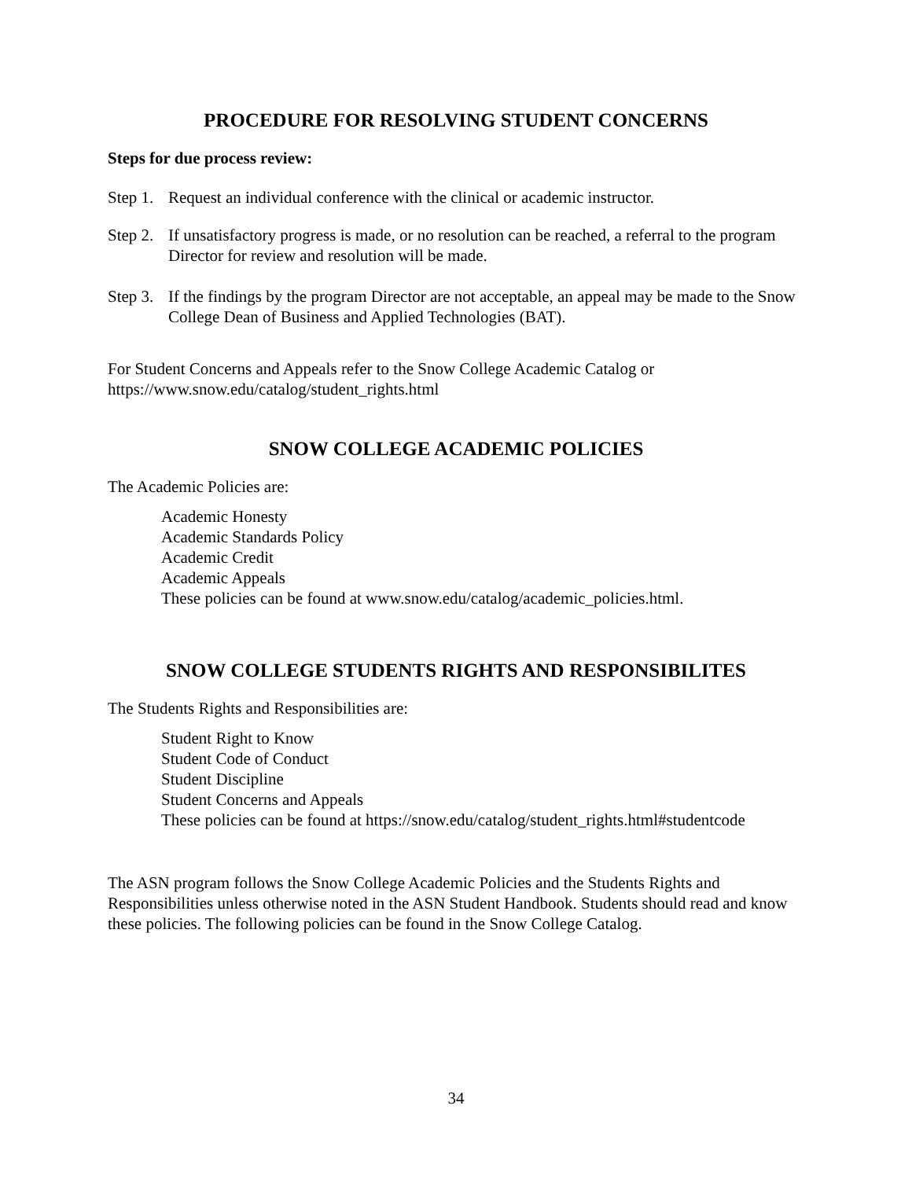PROCEDURE FOR RESOLVING STUDENT CONCERNS
Steps for due process review:
Step 1. Request an individual conference with the clinical or academic instructor.
Step 2. If unsatisfactory progress is made, or no resolution can be reached, a referral to the program Director for review and resolution will be made.
Step 3. If the findings by the program Director are not acceptable, an appeal may be made to the Snow College Dean of Business and Applied Technologies (BAT).
For Student Concerns and Appeals refer to the Snow College Academic Catalog or
https://www.snow.edu/catalog/student_rights.html
SNOW COLLEGE ACADEMIC POLICIES
The Academic Policies are:
Academic Honesty
Academic Standards Policy
Academic Credit
Academic Appeals
These policies can be found at www.snow.edu/catalog/academic_policies.html.
SNOW COLLEGE STUDENTS RIGHTS AND RESPONSIBILITES
The Students Rights and Responsibilities are:
Student Right to Know
Student Code of Conduct
Student Discipline
Student Concerns and Appeals
These policies can be found at https://snow.edu/catalog/student_rights.html#studentcode
The ASN program follows the Snow College Academic Policies and the Students Rights and Responsibilities unless otherwise noted in the ASN Student Handbook. Students should read and know these policies. The following policies can be found in the Snow College Catalog.
34